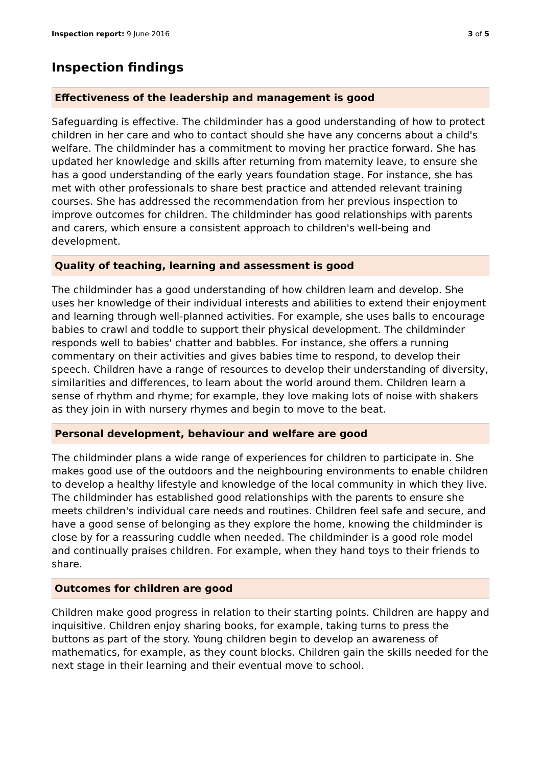Inspection report: 9 June 2016 3 of 5
Inspection findings
Effectiveness of the leadership and management is good
Safeguarding is effective. The childminder has a good understanding of how to protect children in her care and who to contact should she have any concerns about a child's welfare. The childminder has a commitment to moving her practice forward. She has updated her knowledge and skills after returning from maternity leave, to ensure she has a good understanding of the early years foundation stage. For instance, she has met with other professionals to share best practice and attended relevant training courses. She has addressed the recommendation from her previous inspection to improve outcomes for children. The childminder has good relationships with parents and carers, which ensure a consistent approach to children's well-being and development.
Quality of teaching, learning and assessment is good
The childminder has a good understanding of how children learn and develop. She uses her knowledge of their individual interests and abilities to extend their enjoyment and learning through well-planned activities. For example, she uses balls to encourage babies to crawl and toddle to support their physical development. The childminder responds well to babies' chatter and babbles. For instance, she offers a running commentary on their activities and gives babies time to respond, to develop their speech. Children have a range of resources to develop their understanding of diversity, similarities and differences, to learn about the world around them. Children learn a sense of rhythm and rhyme; for example, they love making lots of noise with shakers as they join in with nursery rhymes and begin to move to the beat.
Personal development, behaviour and welfare are good
The childminder plans a wide range of experiences for children to participate in. She makes good use of the outdoors and the neighbouring environments to enable children to develop a healthy lifestyle and knowledge of the local community in which they live. The childminder has established good relationships with the parents to ensure she meets children's individual care needs and routines. Children feel safe and secure, and have a good sense of belonging as they explore the home, knowing the childminder is close by for a reassuring cuddle when needed. The childminder is a good role model and continually praises children. For example, when they hand toys to their friends to share.
Outcomes for children are good
Children make good progress in relation to their starting points. Children are happy and inquisitive. Children enjoy sharing books, for example, taking turns to press the buttons as part of the story. Young children begin to develop an awareness of mathematics, for example, as they count blocks. Children gain the skills needed for the next stage in their learning and their eventual move to school.